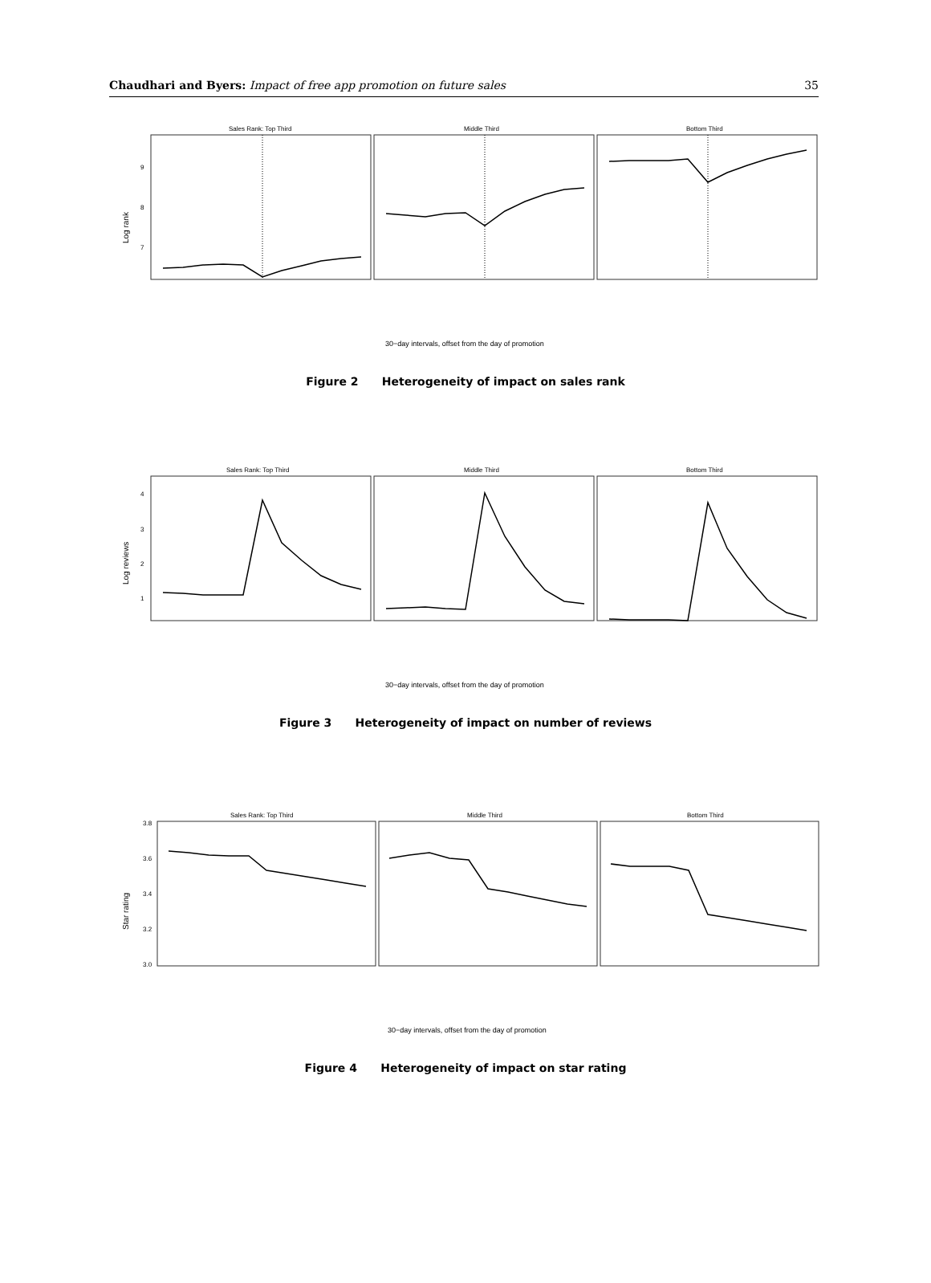Chaudhari and Byers: Impact of free app promotion on future sales 35
Log rank
Sales Rank: Top Third
Middle Third
Bottom Third
9
8
7
30−day intervals, offset from the day of promotion
Figure 2 Heterogeneity of impact on sales rank
Log reviews
Sales Rank: Top Third
Middle Third
Bottom Third
4
3
2
1
30−day intervals, offset from the day of promotion
Figure 3 Heterogeneity of impact on number of reviews
Star rating
Sales Rank: Top Third
Middle Third
Bottom Third
3.8
3.6
3.4
3.2
3.0
30−day intervals, offset from the day of promotion
Figure 4 Heterogeneity of impact on star rating